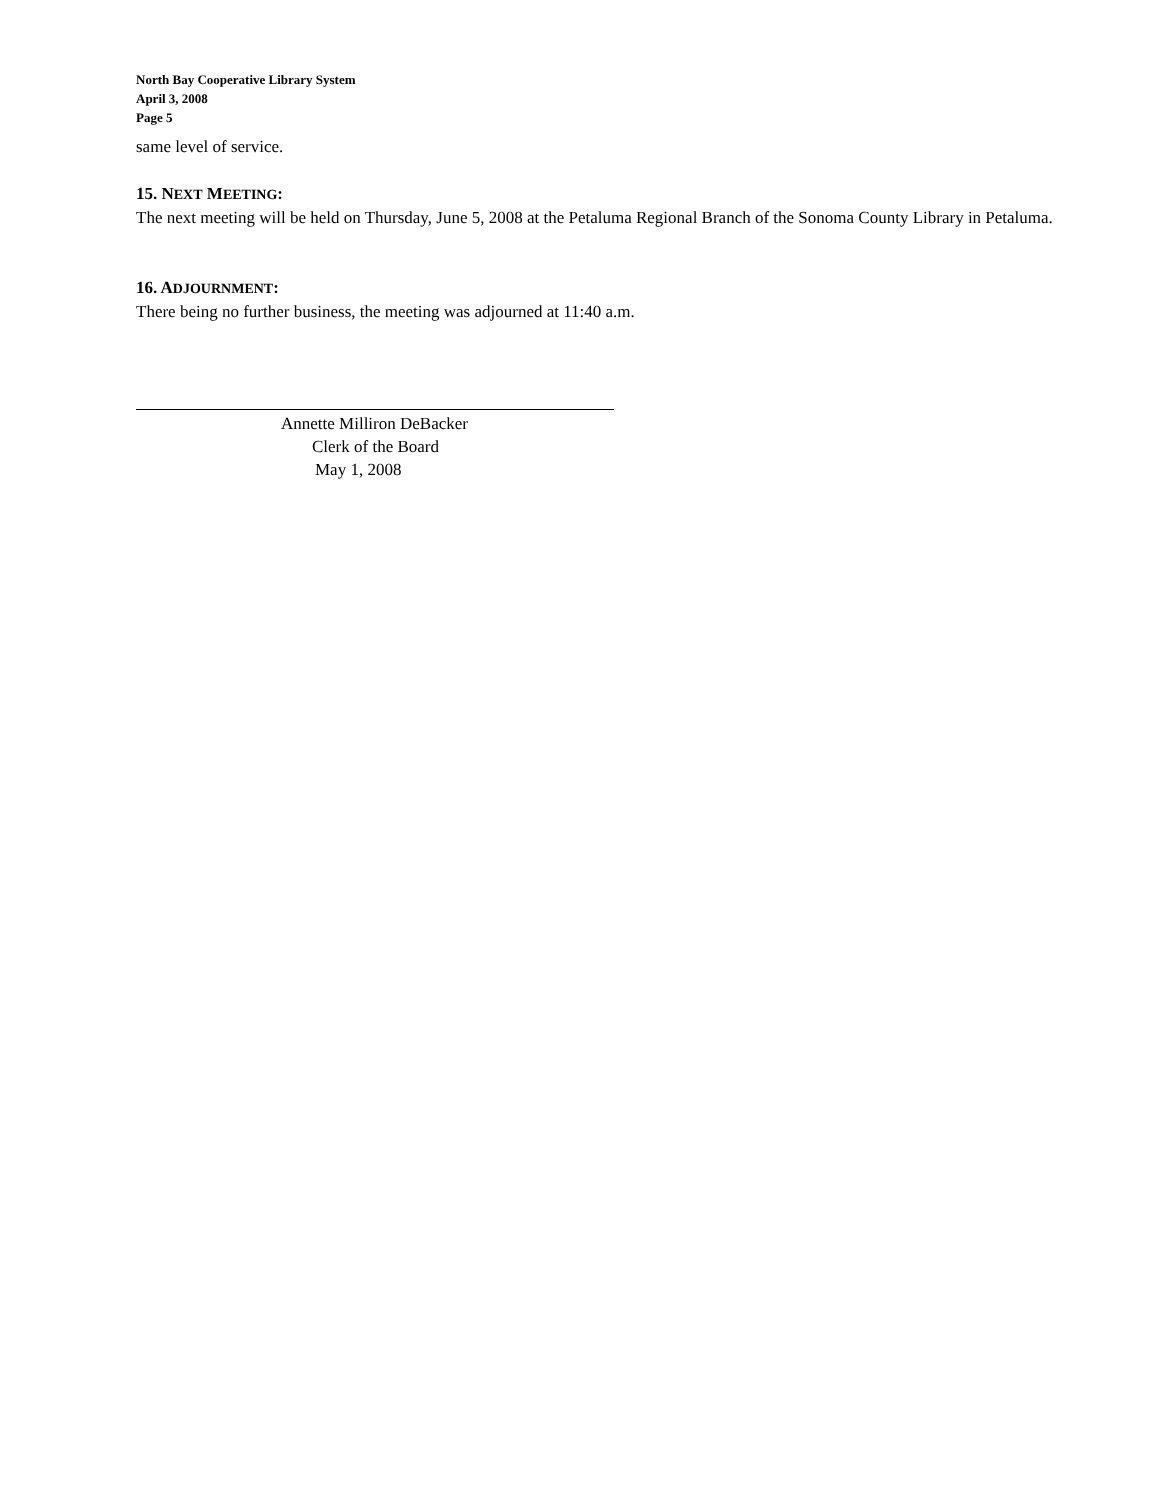North Bay Cooperative Library System
April 3, 2008
Page 5
same level of service.
15. NEXT MEETING:
The next meeting will be held on Thursday, June 5, 2008 at the Petaluma Regional Branch of the Sonoma County Library in Petaluma.
16. ADJOURNMENT:
There being no further business, the meeting was adjourned at 11:40 a.m.
Annette Milliron DeBacker
Clerk of the Board
May 1, 2008